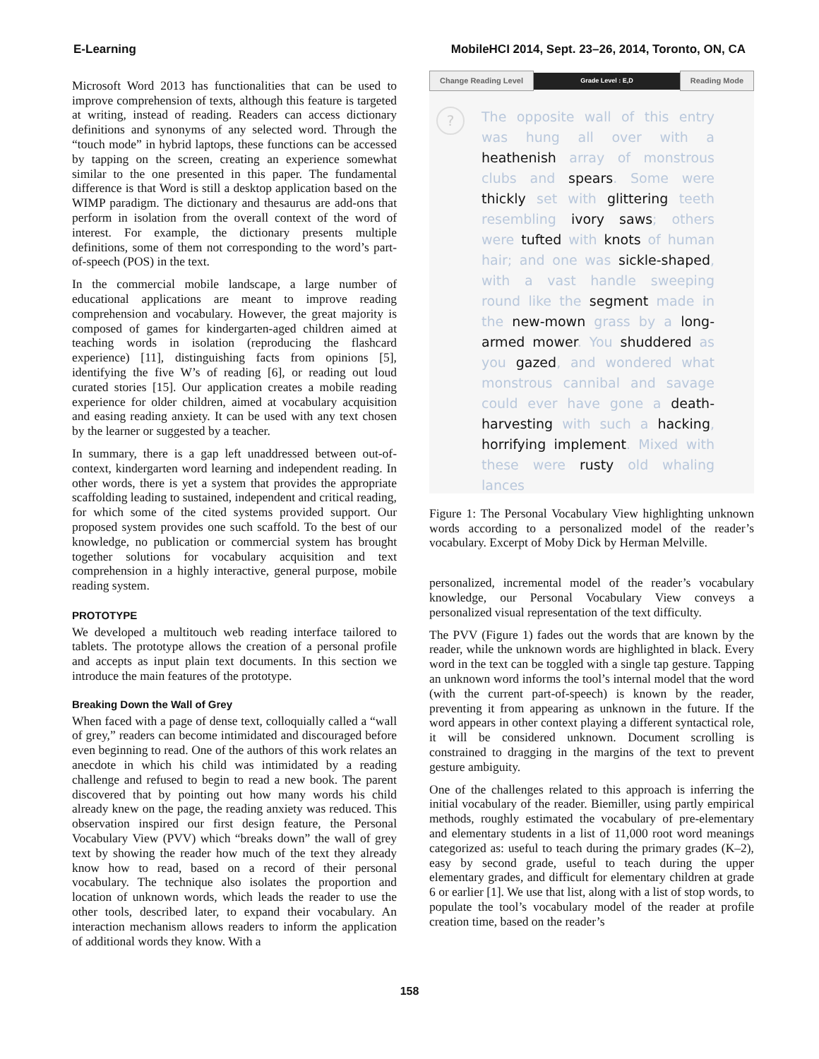E-Learning MobileHCI 2014, Sept. 23–26, 2014, Toronto, ON, CA
Microsoft Word 2013 has functionalities that can be used to improve comprehension of texts, although this feature is targeted at writing, instead of reading. Readers can access dictionary definitions and synonyms of any selected word. Through the “touch mode” in hybrid laptops, these functions can be accessed by tapping on the screen, creating an experience somewhat similar to the one presented in this paper. The fundamental difference is that Word is still a desktop application based on the WIMP paradigm. The dictionary and thesaurus are add-ons that perform in isolation from the overall context of the word of interest. For example, the dictionary presents multiple definitions, some of them not corresponding to the word’s part-of-speech (POS) in the text.
In the commercial mobile landscape, a large number of educational applications are meant to improve reading comprehension and vocabulary. However, the great majority is composed of games for kindergarten-aged children aimed at teaching words in isolation (reproducing the flashcard experience) [11], distinguishing facts from opinions [5], identifying the five W’s of reading [6], or reading out loud curated stories [15]. Our application creates a mobile reading experience for older children, aimed at vocabulary acquisition and easing reading anxiety. It can be used with any text chosen by the learner or suggested by a teacher.
In summary, there is a gap left unaddressed between out-of-context, kindergarten word learning and independent reading. In other words, there is yet a system that provides the appropriate scaffolding leading to sustained, independent and critical reading, for which some of the cited systems provided support. Our proposed system provides one such scaffold. To the best of our knowledge, no publication or commercial system has brought together solutions for vocabulary acquisition and text comprehension in a highly interactive, general purpose, mobile reading system.
PROTOTYPE
We developed a multitouch web reading interface tailored to tablets. The prototype allows the creation of a personal profile and accepts as input plain text documents. In this section we introduce the main features of the prototype.
Breaking Down the Wall of Grey
When faced with a page of dense text, colloquially called a “wall of grey,” readers can become intimidated and discouraged before even beginning to read. One of the authors of this work relates an anecdote in which his child was intimidated by a reading challenge and refused to begin to read a new book. The parent discovered that by pointing out how many words his child already knew on the page, the reading anxiety was reduced. This observation inspired our first design feature, the Personal Vocabulary View (PVV) which “breaks down” the wall of grey text by showing the reader how much of the text they already know how to read, based on a record of their personal vocabulary. The technique also isolates the proportion and location of unknown words, which leads the reader to use the other tools, described later, to expand their vocabulary. An interaction mechanism allows readers to inform the application of additional words they know. With a
Change Reading Level Grade Level : E,D Reading Mode
?
The opposite wall of this entry was hung all over with a heathenish array of monstrous clubs and spears. Some were thickly set with glittering teeth resembling ivory saws; others were tufted with knots of human hair; and one was sickle-shaped, with a vast handle sweeping round like the segment made in the new-mown grass by a long-armed mower. You shuddered as you gazed, and wondered what monstrous cannibal and savage could ever have gone a death-harvesting with such a hacking, horrifying implement. Mixed with these were rusty old whaling lances
Figure 1: The Personal Vocabulary View highlighting unknown words according to a personalized model of the reader’s vocabulary. Excerpt of Moby Dick by Herman Melville.
personalized, incremental model of the reader’s vocabulary knowledge, our Personal Vocabulary View conveys a personalized visual representation of the text difficulty.
The PVV (Figure 1) fades out the words that are known by the reader, while the unknown words are highlighted in black. Every word in the text can be toggled with a single tap gesture. Tapping an unknown word informs the tool’s internal model that the word (with the current part-of-speech) is known by the reader, preventing it from appearing as unknown in the future. If the word appears in other context playing a different syntactical role, it will be considered unknown. Document scrolling is constrained to dragging in the margins of the text to prevent gesture ambiguity.
One of the challenges related to this approach is inferring the initial vocabulary of the reader. Biemiller, using partly empirical methods, roughly estimated the vocabulary of pre-elementary and elementary students in a list of 11,000 root word meanings categorized as: useful to teach during the primary grades (K–2), easy by second grade, useful to teach during the upper elementary grades, and difficult for elementary children at grade 6 or earlier [1]. We use that list, along with a list of stop words, to populate the tool’s vocabulary model of the reader at profile creation time, based on the reader’s
158